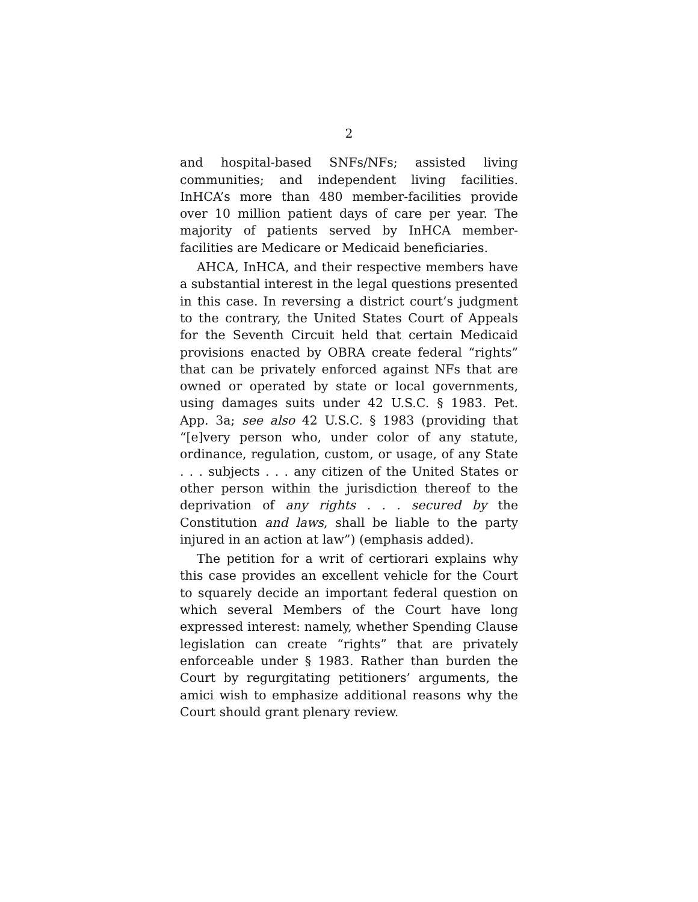2
and hospital-based SNFs/NFs; assisted living communities; and independent living facilities. InHCA’s more than 480 member-facilities provide over 10 million patient days of care per year. The majority of patients served by InHCA member-facilities are Medicare or Medicaid beneficiaries.
AHCA, InHCA, and their respective members have a substantial interest in the legal questions presented in this case. In reversing a district court’s judgment to the contrary, the United States Court of Appeals for the Seventh Circuit held that certain Medicaid provisions enacted by OBRA create federal “rights” that can be privately enforced against NFs that are owned or operated by state or local governments, using damages suits under 42 U.S.C. § 1983. Pet. App. 3a; see also 42 U.S.C. § 1983 (providing that “[e]very person who, under color of any statute, ordinance, regulation, custom, or usage, of any State . . . subjects . . . any citizen of the United States or other person within the jurisdiction thereof to the deprivation of any rights . . . secured by the Constitution and laws, shall be liable to the party injured in an action at law”) (emphasis added).
The petition for a writ of certiorari explains why this case provides an excellent vehicle for the Court to squarely decide an important federal question on which several Members of the Court have long expressed interest: namely, whether Spending Clause legislation can create “rights” that are privately enforceable under § 1983. Rather than burden the Court by regurgitating petitioners’ arguments, the amici wish to emphasize additional reasons why the Court should grant plenary review.